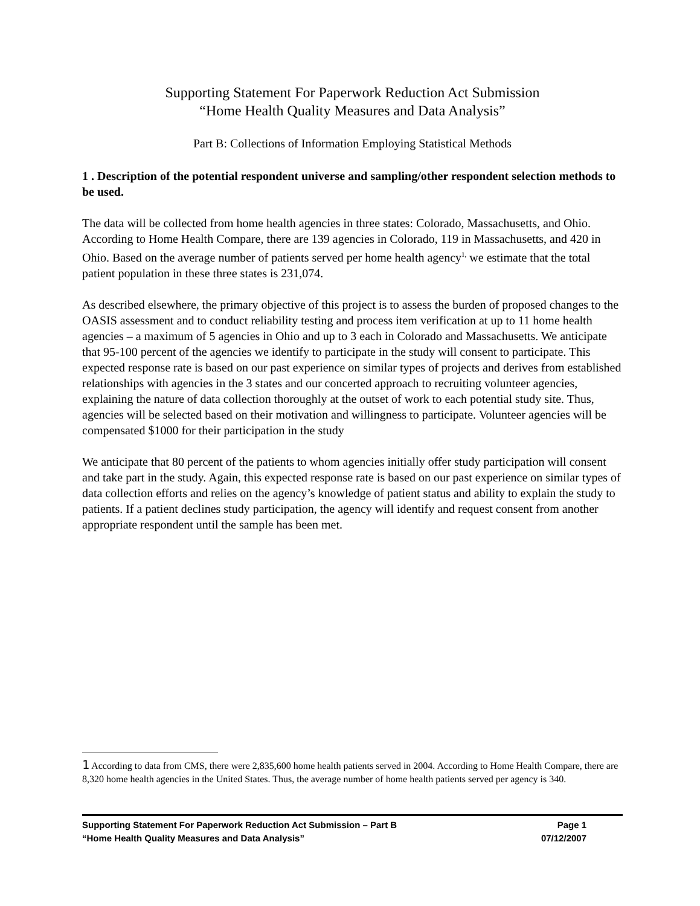Supporting Statement For Paperwork Reduction Act Submission
“Home Health Quality Measures and Data Analysis”
Part B: Collections of Information Employing Statistical Methods
1 . Description of the potential respondent universe and sampling/other respondent selection methods to be used.
The data will be collected from home health agencies in three states: Colorado, Massachusetts, and Ohio. According to Home Health Compare, there are 139 agencies in Colorado, 119 in Massachusetts, and 420 in Ohio. Based on the average number of patients served per home health agency<sup>1,</sup> we estimate that the total patient population in these three states is 231,074.
As described elsewhere, the primary objective of this project is to assess the burden of proposed changes to the OASIS assessment and to conduct reliability testing and process item verification at up to 11 home health agencies – a maximum of 5 agencies in Ohio and up to 3 each in Colorado and Massachusetts. We anticipate that 95-100 percent of the agencies we identify to participate in the study will consent to participate. This expected response rate is based on our past experience on similar types of projects and derives from established relationships with agencies in the 3 states and our concerted approach to recruiting volunteer agencies, explaining the nature of data collection thoroughly at the outset of work to each potential study site. Thus, agencies will be selected based on their motivation and willingness to participate. Volunteer agencies will be compensated $1000 for their participation in the study
We anticipate that 80 percent of the patients to whom agencies initially offer study participation will consent and take part in the study. Again, this expected response rate is based on our past experience on similar types of data collection efforts and relies on the agency’s knowledge of patient status and ability to explain the study to patients. If a patient declines study participation, the agency will identify and request consent from another appropriate respondent until the sample has been met.
1 According to data from CMS, there were 2,835,600 home health patients served in 2004. According to Home Health Compare, there are 8,320 home health agencies in the United States. Thus, the average number of home health patients served per agency is 340.
Supporting Statement For Paperwork Reduction Act Submission – Part B Page 1
“Home Health Quality Measures and Data Analysis” 07/12/2007